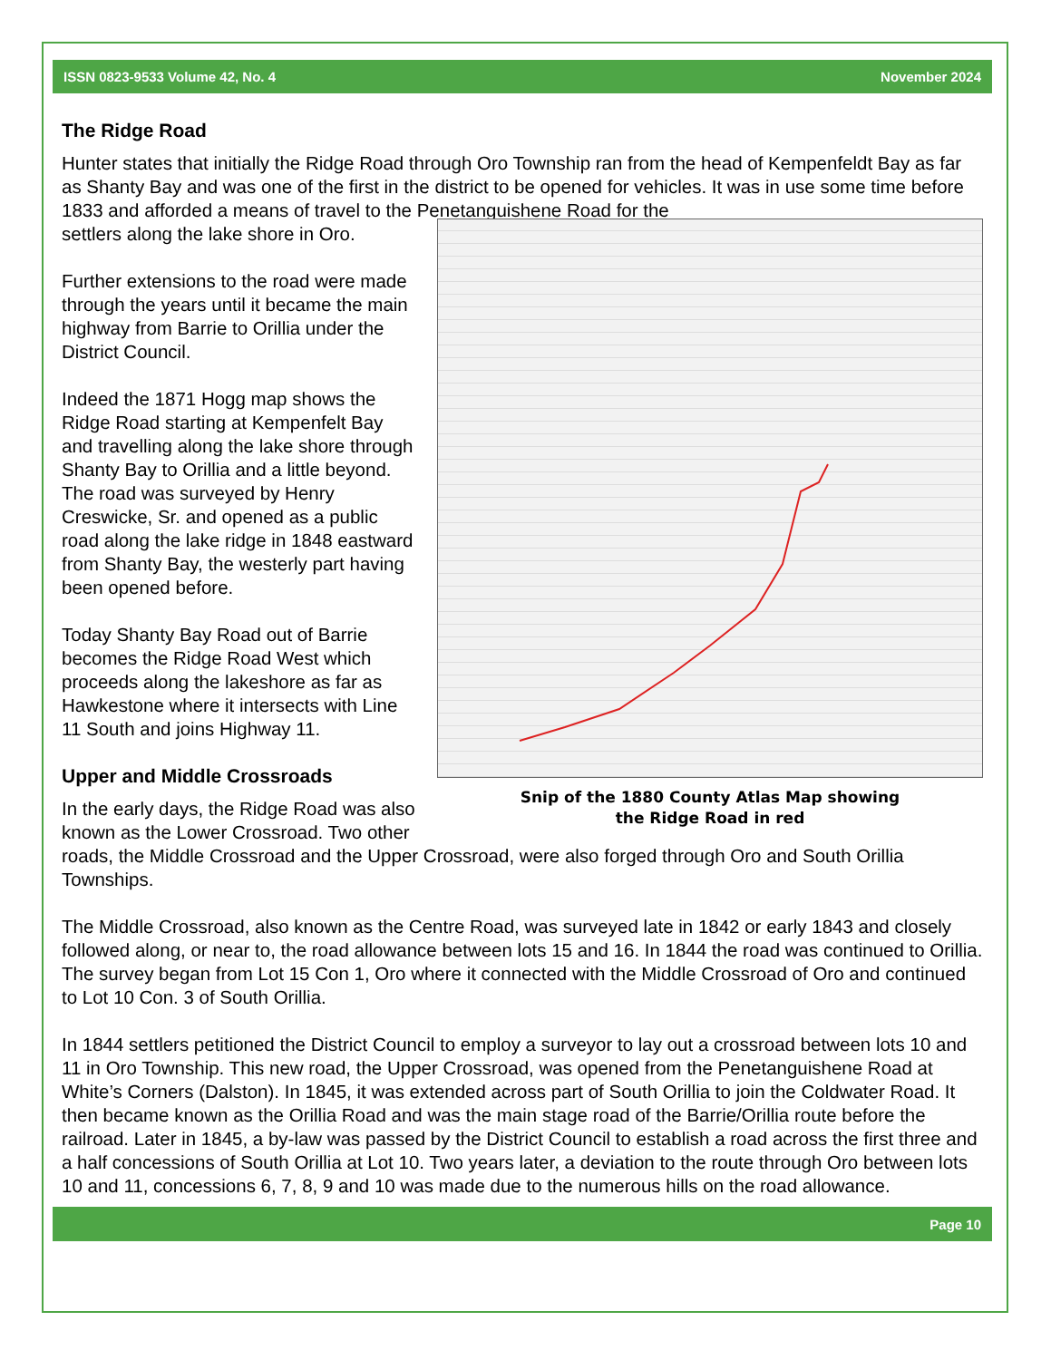ISSN 0823-9533 Volume 42, No. 4 November 2024
The Ridge Road
Hunter states that initially the Ridge Road through Oro Township ran from the head of Kempenfeldt Bay as far as Shanty Bay and was one of the first in the district to be opened for vehicles. It was in use some time before 1833 and afforded a means of travel to the Penetanguishene Road for the
Snip of the 1880 County Atlas Map showing
the Ridge Road in red
settlers along the lake shore in Oro.
Further extensions to the road were made through the years until it became the main highway from Barrie to Orillia under the District Council.
Indeed the 1871 Hogg map shows the Ridge Road starting at Kempenfelt Bay and travelling along the lake shore through Shanty Bay to Orillia and a little beyond. The road was surveyed by Henry Creswicke, Sr. and opened as a public road along the lake ridge in 1848 eastward from Shanty Bay, the westerly part having been opened before.
Today Shanty Bay Road out of Barrie becomes the Ridge Road West which proceeds along the lakeshore as far as Hawkestone where it intersects with Line 11 South and joins Highway 11.
Upper and Middle Crossroads
In the early days, the Ridge Road was also known as the Lower Crossroad. Two other roads, the Middle Crossroad and the Upper Crossroad, were also forged through Oro and South Orillia Townships.
The Middle Crossroad, also known as the Centre Road, was surveyed late in 1842 or early 1843 and closely followed along, or near to, the road allowance between lots 15 and 16. In 1844 the road was continued to Orillia. The survey began from Lot 15 Con 1, Oro where it connected with the Middle Crossroad of Oro and continued to Lot 10 Con. 3 of South Orillia.
In 1844 settlers petitioned the District Council to employ a surveyor to lay out a crossroad between lots 10 and 11 in Oro Township. This new road, the Upper Crossroad, was opened from the Penetanguishene Road at White’s Corners (Dalston). In 1845, it was extended across part of South Orillia to join the Coldwater Road. It then became known as the Orillia Road and was the main stage road of the Barrie/Orillia route before the railroad. Later in 1845, a by-law was passed by the District Council to establish a road across the first three and a half concessions of South Orillia at Lot 10. Two years later, a deviation to the route through Oro between lots 10 and 11, concessions 6, 7, 8, 9 and 10 was made due to the numerous hills on the road allowance.
Page 10